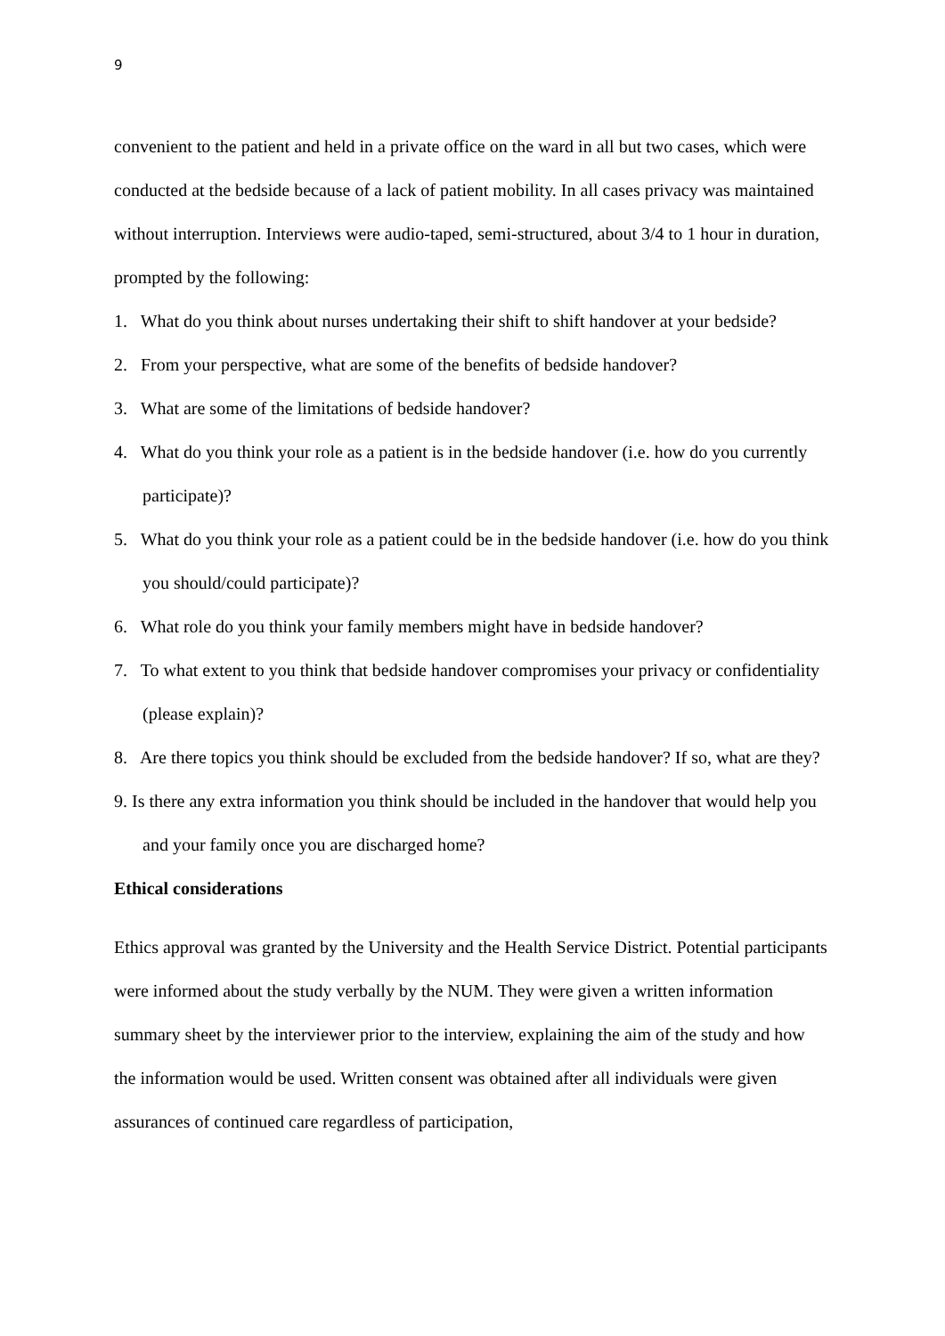9
convenient to the patient and held in a private office on the ward in all but two cases, which were conducted at the bedside because of a lack of patient mobility. In all cases privacy was maintained without interruption. Interviews were audio-taped, semi-structured, about 3/4 to 1 hour in duration, prompted by the following:
1. What do you think about nurses undertaking their shift to shift handover at your bedside?
2. From your perspective, what are some of the benefits of bedside handover?
3. What are some of the limitations of bedside handover?
4. What do you think your role as a patient is in the bedside handover (i.e. how do you currently participate)?
5. What do you think your role as a patient could be in the bedside handover (i.e. how do you think you should/could participate)?
6. What role do you think your family members might have in bedside handover?
7. To what extent to you think that bedside handover compromises your privacy or confidentiality (please explain)?
8. Are there topics you think should be excluded from the bedside handover? If so, what are they?
9. Is there any extra information you think should be included in the handover that would help you and your family once you are discharged home?
Ethical considerations
Ethics approval was granted by the University and the Health Service District. Potential participants were informed about the study verbally by the NUM. They were given a written information summary sheet by the interviewer prior to the interview, explaining the aim of the study and how the information would be used. Written consent was obtained after all individuals were given assurances of continued care regardless of participation,